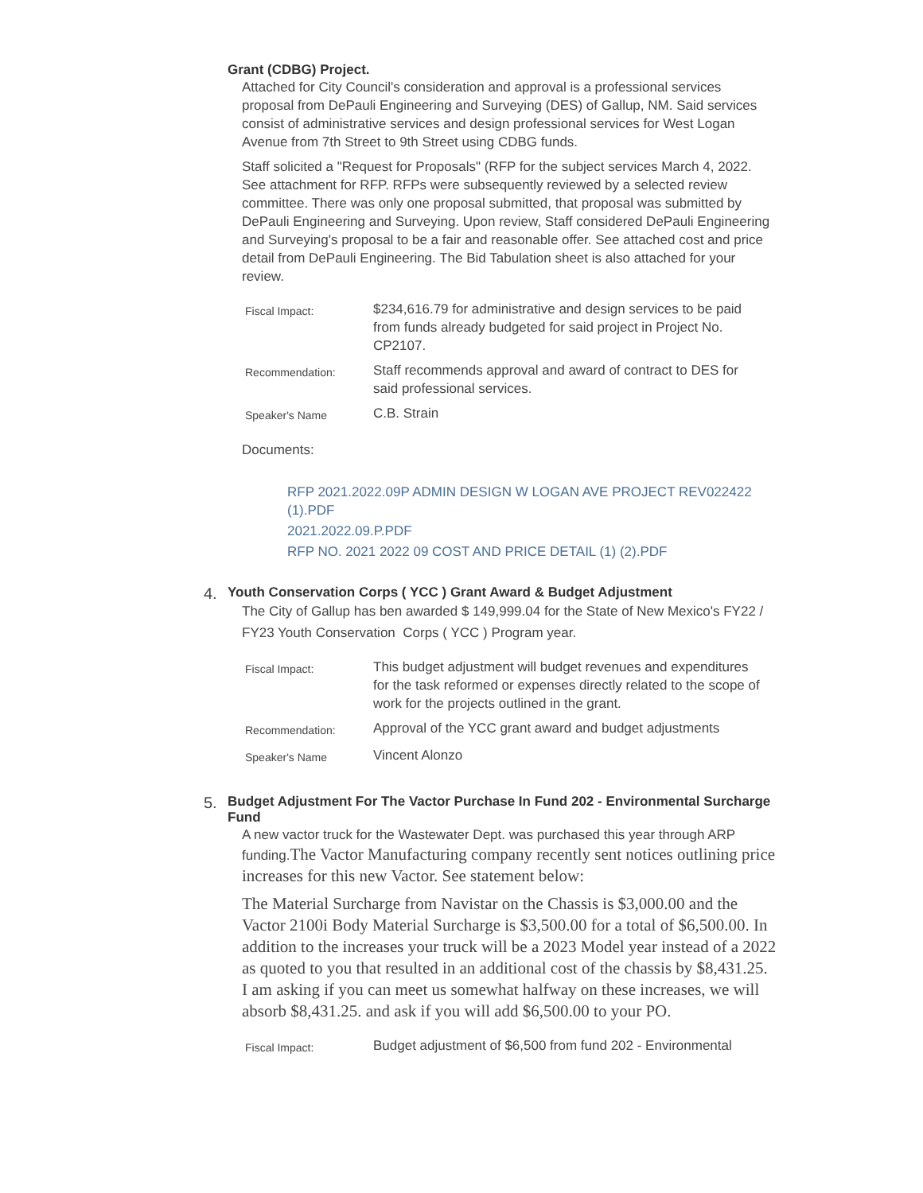Grant (CDBG) Project.
Attached for City Council's consideration and approval is a professional services proposal from DePauli Engineering and Surveying (DES) of Gallup, NM. Said services consist of administrative services and design professional services for West Logan Avenue from 7th Street to 9th Street using CDBG funds.
Staff solicited a "Request for Proposals" (RFP for the subject services March 4, 2022. See attachment for RFP. RFPs were subsequently reviewed by a selected review committee. There was only one proposal submitted, that proposal was submitted by DePauli Engineering and Surveying. Upon review, Staff considered DePauli Engineering and Surveying's proposal to be a fair and reasonable offer. See attached cost and price detail from DePauli Engineering. The Bid Tabulation sheet is also attached for your review.
| Fiscal Impact: | $234,616.79 for administrative and design services to be paid from funds already budgeted for said project in Project No. CP2107. |
| Recommendation: | Staff recommends approval and award of contract to DES for said professional services. |
| Speaker's Name | C.B. Strain |
Documents:
RFP 2021.2022.09P ADMIN DESIGN W LOGAN AVE PROJECT REV022422 (1).PDF
2021.2022.09.P.PDF
RFP NO. 2021 2022 09 COST AND PRICE DETAIL (1) (2).PDF
4.
Youth Conservation Corps ( YCC ) Grant Award & Budget Adjustment
The City of Gallup has ben awarded $ 149,999.04 for the State of New Mexico's FY22 / FY23 Youth Conservation Corps ( YCC ) Program year.
| Fiscal Impact: | This budget adjustment will budget revenues and expenditures for the task reformed or expenses directly related to the scope of work for the projects outlined in the grant. |
| Recommendation: | Approval of the YCC grant award and budget adjustments |
| Speaker's Name | Vincent Alonzo |
5.
Budget Adjustment For The Vactor Purchase In Fund 202 - Environmental Surcharge Fund
A new vactor truck for the Wastewater Dept. was purchased this year through ARP funding.The Vactor Manufacturing company recently sent notices outlining price increases for this new Vactor. See statement below:
The Material Surcharge from Navistar on the Chassis is $3,000.00 and the Vactor 2100i Body Material Surcharge is $3,500.00 for a total of $6,500.00. In addition to the increases your truck will be a 2023 Model year instead of a 2022 as quoted to you that resulted in an additional cost of the chassis by $8,431.25. I am asking if you can meet us somewhat halfway on these increases, we will absorb $8,431.25. and ask if you will add $6,500.00 to your PO.
| Fiscal Impact: | Budget adjustment of $6,500 from fund 202 - Environmental |